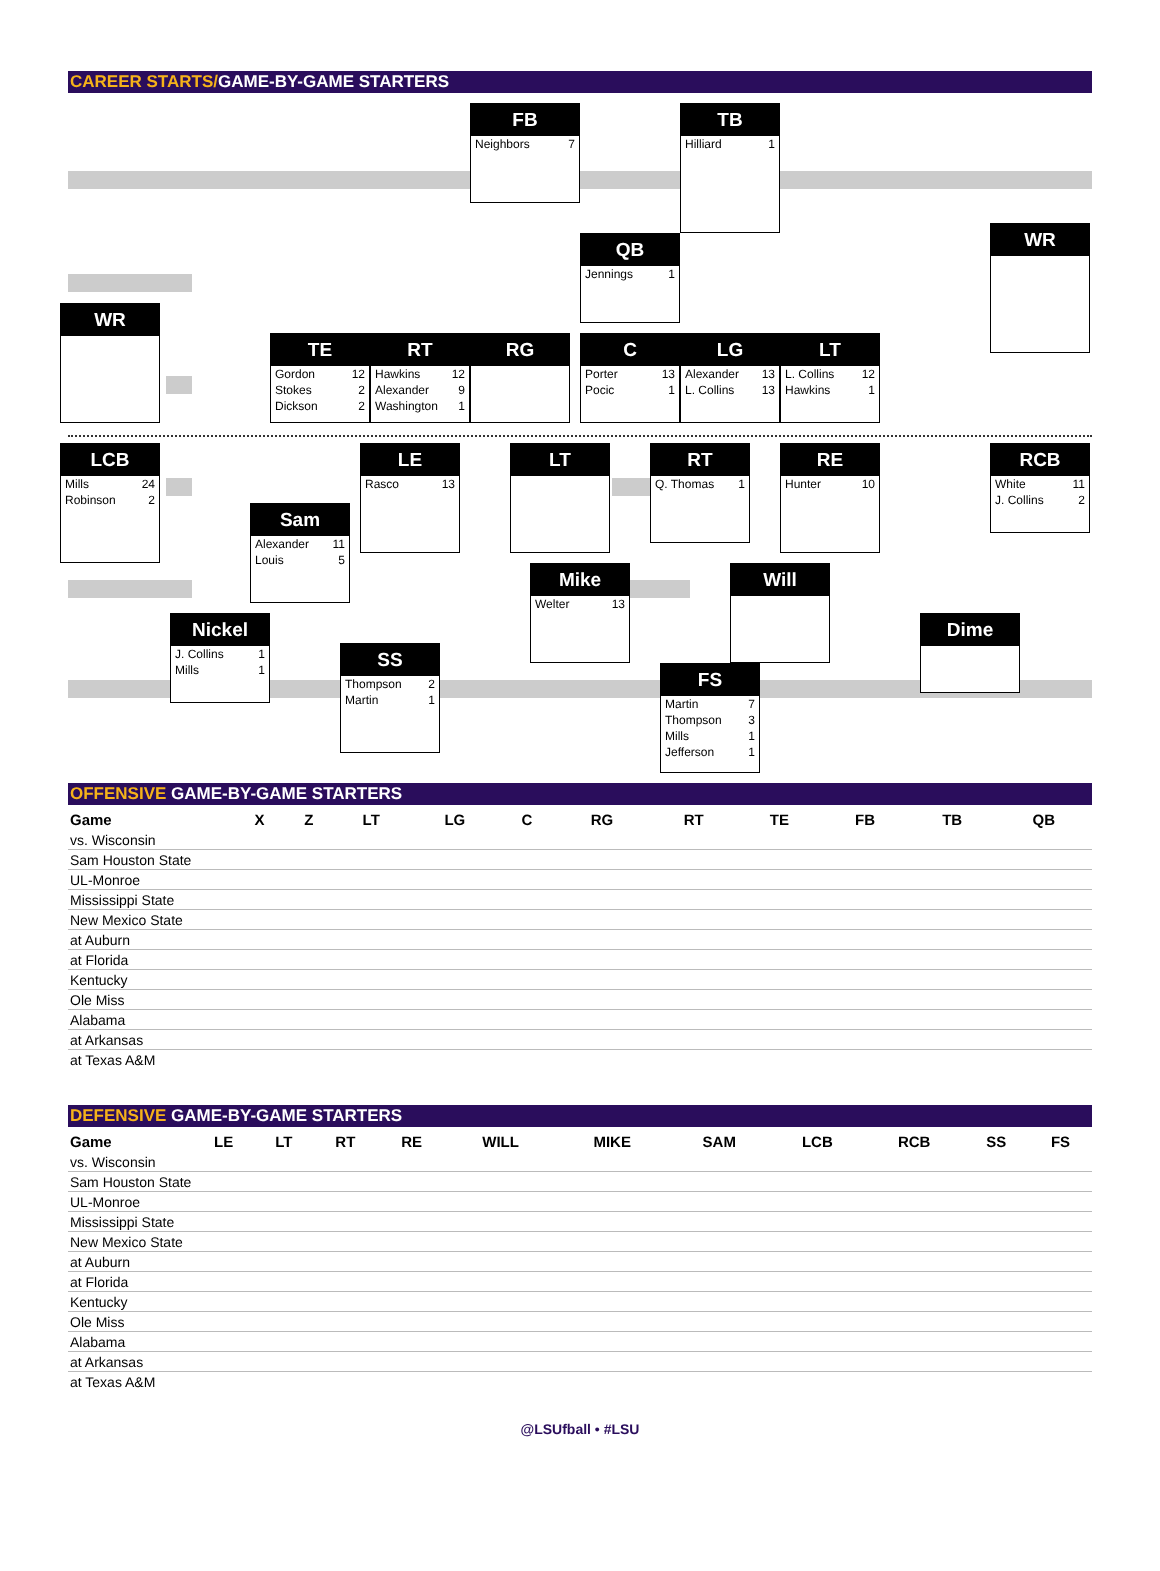CAREER STARTS/GAME-BY-GAME STARTERS
FB
| Neighbors | 7 |
TB
| Hilliard | 1 |
QB
| Jennings | 1 |
WR
WR
TE
| Gordon | 12 |
| Stokes | 2 |
| Dickson | 2 |
RT
| Hawkins | 12 |
| Alexander | 9 |
| Washington | 1 |
RG
C
| Porter | 13 |
| Pocic | 1 |
LG
| Alexander | 13 |
| L. Collins | 13 |
LT
| L. Collins | 12 |
| Hawkins | 1 |
LCB
| Mills | 24 |
| Robinson | 2 |
LE
| Rasco | 13 |
LT
RT
| Q. Thomas | 1 |
RE
| Hunter | 10 |
RCB
| White | 11 |
| J. Collins | 2 |
Sam
| Alexander | 11 |
| Louis | 5 |
Mike
| Welter | 13 |
Will
Nickel
| J. Collins | 1 |
| Mills | 1 |
Dime
SS
| Thompson | 2 |
| Martin | 1 |
FS
| Martin | 7 |
| Thompson | 3 |
| Mills | 1 |
| Jefferson | 1 |
OFFENSIVE GAME-BY-GAME STARTERS
| Game | X | Z | LT | LG | C | RG | RT | TE | FB | TB | QB |
| --- | --- | --- | --- | --- | --- | --- | --- | --- | --- | --- | --- |
| vs. Wisconsin | | | | | | | | | | | |
| Sam Houston State | | | | | | | | | | | |
| UL-Monroe | | | | | | | | | | | |
| Mississippi State | | | | | | | | | | | |
| New Mexico State | | | | | | | | | | | |
| at Auburn | | | | | | | | | | | |
| at Florida | | | | | | | | | | | |
| Kentucky | | | | | | | | | | | |
| Ole Miss | | | | | | | | | | | |
| Alabama | | | | | | | | | | | |
| at Arkansas | | | | | | | | | | | |
| at Texas A&M | | | | | | | | | | | |
DEFENSIVE GAME-BY-GAME STARTERS
| Game | LE | LT | RT | RE | WILL | MIKE | SAM | LCB | RCB | SS | FS |
| --- | --- | --- | --- | --- | --- | --- | --- | --- | --- | --- | --- |
| vs. Wisconsin | | | | | | | | | | | |
| Sam Houston State | | | | | | | | | | | |
| UL-Monroe | | | | | | | | | | | |
| Mississippi State | | | | | | | | | | | |
| New Mexico State | | | | | | | | | | | |
| at Auburn | | | | | | | | | | | |
| at Florida | | | | | | | | | | | |
| Kentucky | | | | | | | | | | | |
| Ole Miss | | | | | | | | | | | |
| Alabama | | | | | | | | | | | |
| at Arkansas | | | | | | | | | | | |
| at Texas A&M | | | | | | | | | | | |
@LSUfball • #LSU